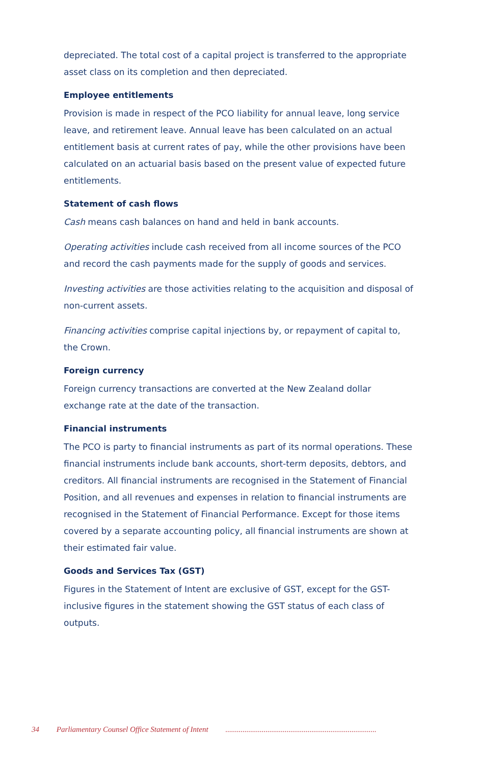depreciated. The total cost of a capital project is transferred to the appropriate asset class on its completion and then depreciated.
Employee entitlements
Provision is made in respect of the PCO liability for annual leave, long service leave, and retirement leave. Annual leave has been calculated on an actual entitlement basis at current rates of pay, while the other provisions have been calculated on an actuarial basis based on the present value of expected future entitlements.
Statement of cash flows
Cash means cash balances on hand and held in bank accounts.
Operating activities include cash received from all income sources of the PCO and record the cash payments made for the supply of goods and services.
Investing activities are those activities relating to the acquisition and disposal of non-current assets.
Financing activities comprise capital injections by, or repayment of capital to, the Crown.
Foreign currency
Foreign currency transactions are converted at the New Zealand dollar exchange rate at the date of the transaction.
Financial instruments
The PCO is party to financial instruments as part of its normal operations. These financial instruments include bank accounts, short-term deposits, debtors, and creditors. All financial instruments are recognised in the Statement of Financial Position, and all revenues and expenses in relation to financial instruments are recognised in the Statement of Financial Performance. Except for those items covered by a separate accounting policy, all financial instruments are shown at their estimated fair value.
Goods and Services Tax (GST)
Figures in the Statement of Intent are exclusive of GST, except for the GST-inclusive figures in the statement showing the GST status of each class of outputs.
34 Parliamentary Counsel Office Statement of Intent ...............................................................................